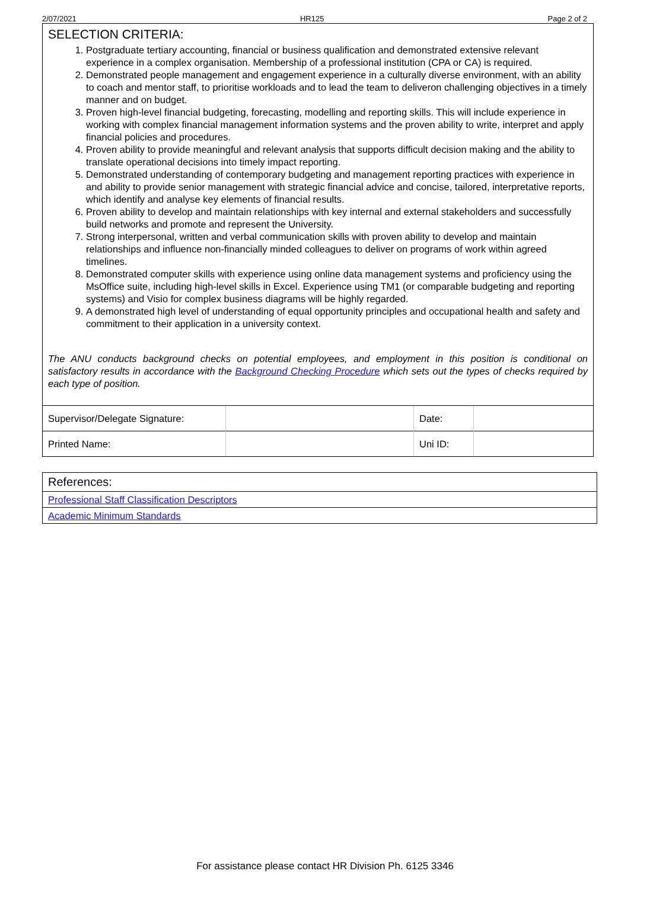2/07/2021 HR125 Page 2 of 2
SELECTION CRITERIA:
1. Postgraduate tertiary accounting, financial or business qualification and demonstrated extensive relevant experience in a complex organisation. Membership of a professional institution (CPA or CA) is required.
2. Demonstrated people management and engagement experience in a culturally diverse environment, with an ability to coach and mentor staff, to prioritise workloads and to lead the team to deliveron challenging objectives in a timely manner and on budget.
3. Proven high-level financial budgeting, forecasting, modelling and reporting skills. This will include experience in working with complex financial management information systems and the proven ability to write, interpret and apply financial policies and procedures.
4. Proven ability to provide meaningful and relevant analysis that supports difficult decision making and the ability to translate operational decisions into timely impact reporting.
5. Demonstrated understanding of contemporary budgeting and management reporting practices with experience in and ability to provide senior management with strategic financial advice and concise, tailored, interpretative reports, which identify and analyse key elements of financial results.
6. Proven ability to develop and maintain relationships with key internal and external stakeholders and successfully build networks and promote and represent the University.
7. Strong interpersonal, written and verbal communication skills with proven ability to develop and maintain relationships and influence non-financially minded colleagues to deliver on programs of work within agreed timelines.
8. Demonstrated computer skills with experience using online data management systems and proficiency using the MsOffice suite, including high-level skills in Excel. Experience using TM1 (or comparable budgeting and reporting systems) and Visio for complex business diagrams will be highly regarded.
9. A demonstrated high level of understanding of equal opportunity principles and occupational health and safety and commitment to their application in a university context.
The ANU conducts background checks on potential employees, and employment in this position is conditional on satisfactory results in accordance with the Background Checking Procedure which sets out the types of checks required by each type of position.
| Supervisor/Delegate Signature: | | Date: | |
| Printed Name: | | Uni ID: | |
References:
Professional Staff Classification Descriptors
Academic Minimum Standards
For assistance please contact HR Division Ph. 6125 3346